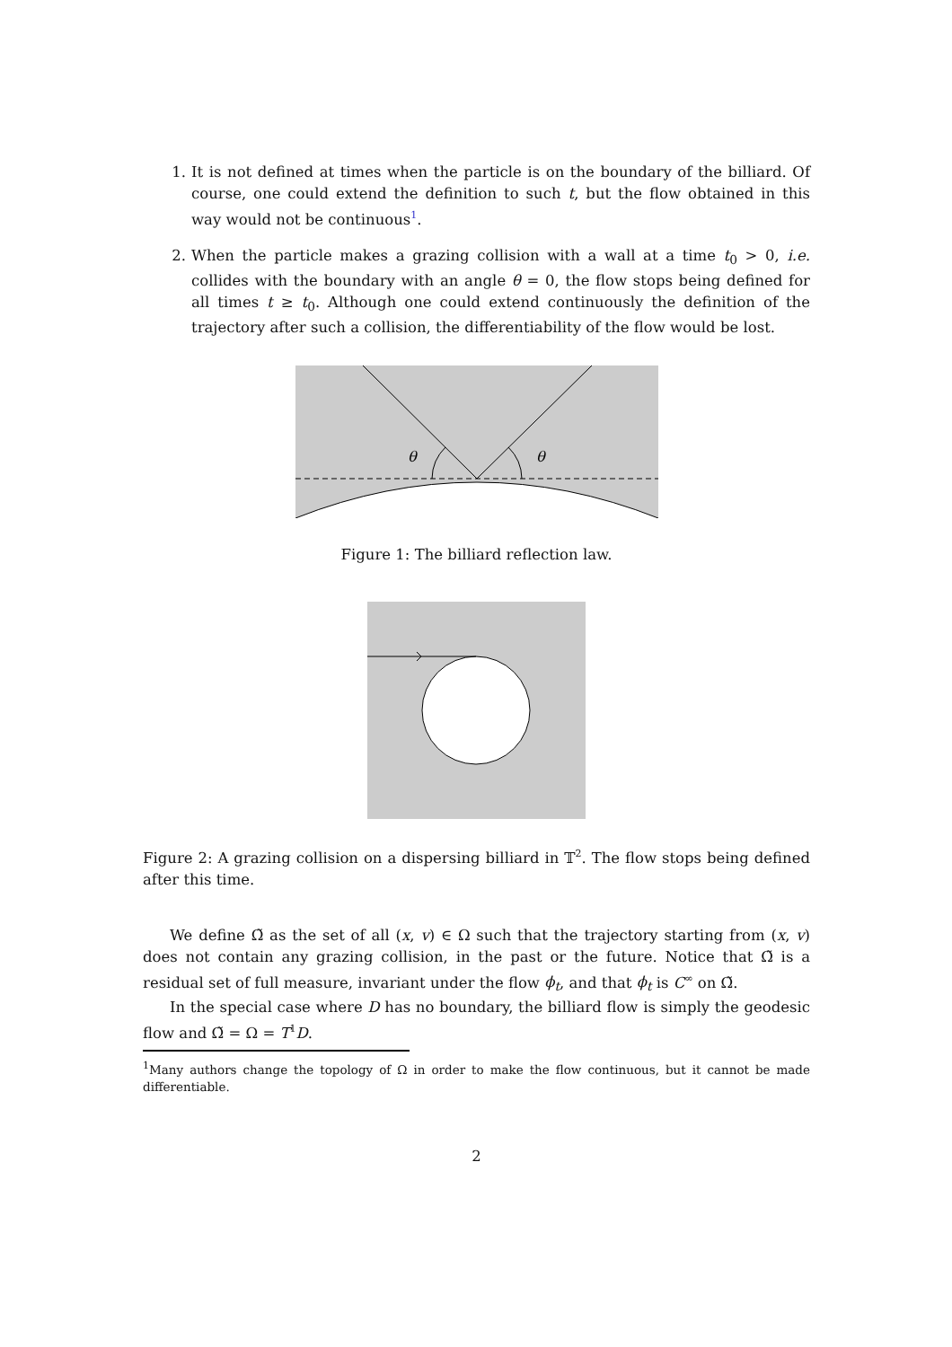1. It is not defined at times when the particle is on the boundary of the billiard. Of course, one could extend the definition to such t, but the flow obtained in this way would not be continuous<sup>1</sup>.
2. When the particle makes a grazing collision with a wall at a time t<sub>0</sub> > 0, i.e. collides with the boundary with an angle θ = 0, the flow stops being defined for all times t ≥ t<sub>0</sub>. Although one could extend continuously the definition of the trajectory after such a collision, the differentiability of the flow would be lost.
θ
θ
Figure 1: The billiard reflection law.
Figure 2: A grazing collision on a dispersing billiard in 𝕋<sup>2</sup>. The flow stops being defined after this time.
We define Ω̃ as the set of all (x, v) ∈ Ω such that the trajectory starting from (x, v) does not contain any grazing collision, in the past or the future. Notice that Ω̃ is a residual set of full measure, invariant under the flow ϕ<sub>t</sub>, and that ϕ<sub>t</sub> is C<sup>∞</sup> on Ω̃.
In the special case where D has no boundary, the billiard flow is simply the geodesic flow and Ω̃ = Ω = T<sup>1</sup>D.
<sup>1</sup> Many authors change the topology of Ω in order to make the flow continuous, but it cannot be made differentiable.
2